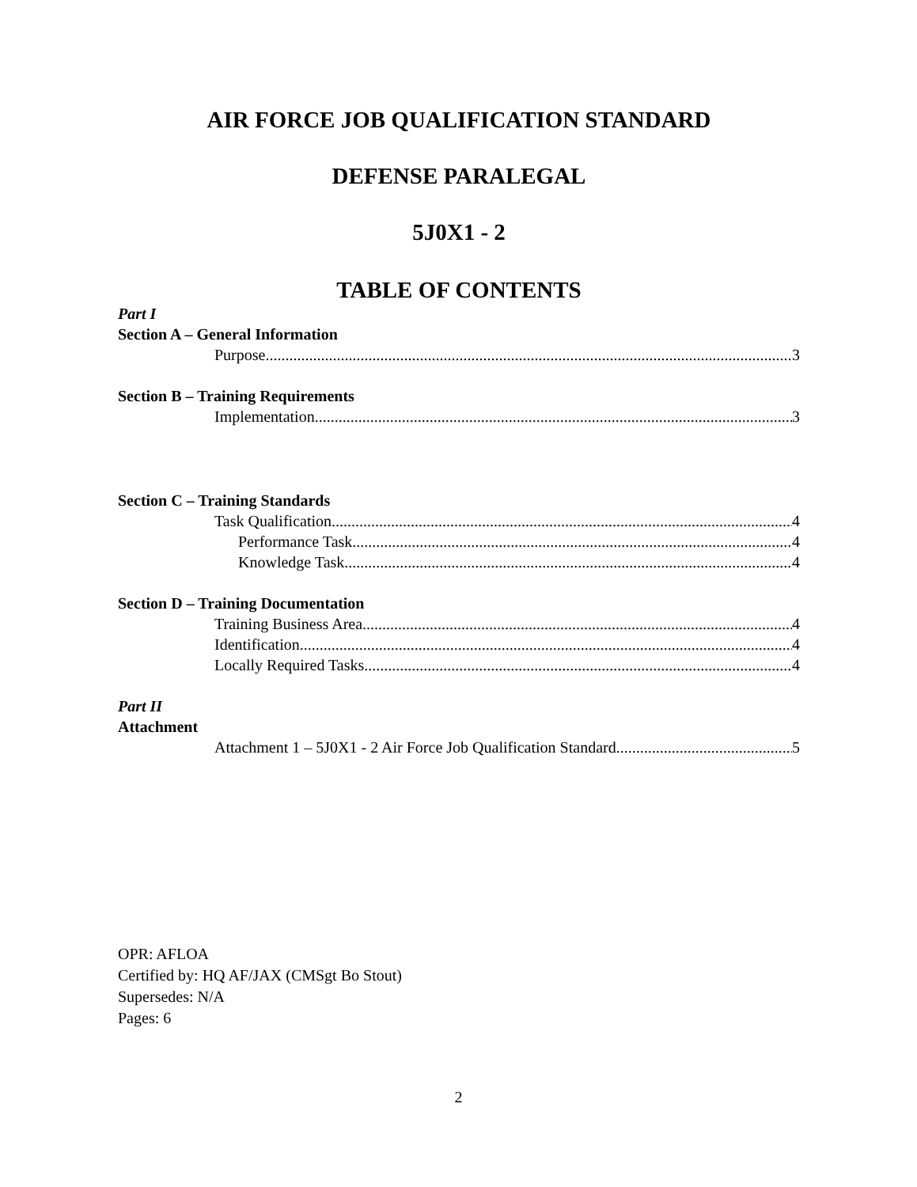AIR FORCE JOB QUALIFICATION STANDARD
DEFENSE PARALEGAL
5J0X1 - 2
TABLE OF CONTENTS
Part I
Section A – General Information
Purpose 3
Section B – Training Requirements
Implementation 3
Section C – Training Standards
Task Qualification 4
Performance Task 4
Knowledge Task 4
Section D – Training Documentation
Training Business Area 4
Identification 4
Locally Required Tasks 4
Part II
Attachment
Attachment 1 – 5J0X1 - 2 Air Force Job Qualification Standard 5
OPR: AFLOA
Certified by: HQ AF/JAX (CMSgt Bo Stout)
Supersedes: N/A
Pages: 6
2